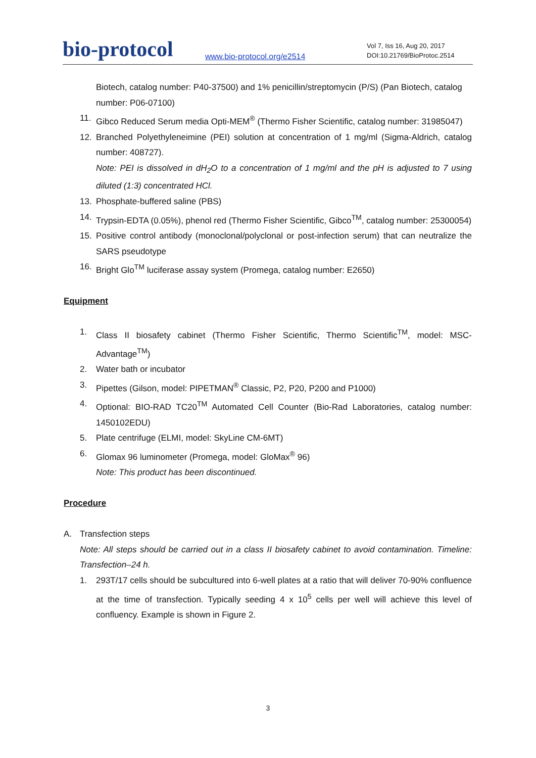bio-protocol
www.bio-protocol.org/e2514
Vol 7, Iss 16, Aug 20, 2017
DOI:10.21769/BioProtoc.2514
Biotech, catalog number: P40-37500) and 1% penicillin/streptomycin (P/S) (Pan Biotech, catalog number: P06-07100)
11. Gibco Reduced Serum media Opti-MEM<sup>®</sup> (Thermo Fisher Scientific, catalog number: 31985047)
12. Branched Polyethyleneimine (PEI) solution at concentration of 1 mg/ml (Sigma-Aldrich, catalog number: 408727).
Note: PEI is dissolved in dH<sub>2</sub>O to a concentration of 1 mg/ml and the pH is adjusted to 7 using diluted (1:3) concentrated HCl.
13. Phosphate-buffered saline (PBS)
14. Trypsin-EDTA (0.05%), phenol red (Thermo Fisher Scientific, Gibco<sup>TM</sup>, catalog number: 25300054)
15. Positive control antibody (monoclonal/polyclonal or post-infection serum) that can neutralize the SARS pseudotype
16. Bright Glo<sup>TM</sup> luciferase assay system (Promega, catalog number: E2650)
Equipment
1. Class II biosafety cabinet (Thermo Fisher Scientific, Thermo Scientific<sup>TM</sup>, model: MSC-Advantage<sup>TM</sup>)
2. Water bath or incubator
3. Pipettes (Gilson, model: PIPETMAN<sup>®</sup> Classic, P2, P20, P200 and P1000)
4. Optional: BIO-RAD TC20<sup>TM</sup> Automated Cell Counter (Bio-Rad Laboratories, catalog number: 1450102EDU)
5. Plate centrifuge (ELMI, model: SkyLine CM-6MT)
6. Glomax 96 luminometer (Promega, model: GloMax<sup>®</sup> 96)
Note: This product has been discontinued.
Procedure
A. Transfection steps
Note: All steps should be carried out in a class II biosafety cabinet to avoid contamination. Timeline: Transfection–24 h.
1. 293T/17 cells should be subcultured into 6-well plates at a ratio that will deliver 70-90% confluence at the time of transfection. Typically seeding 4 x 10<sup>5</sup> cells per well will achieve this level of confluency. Example is shown in Figure 2.
3